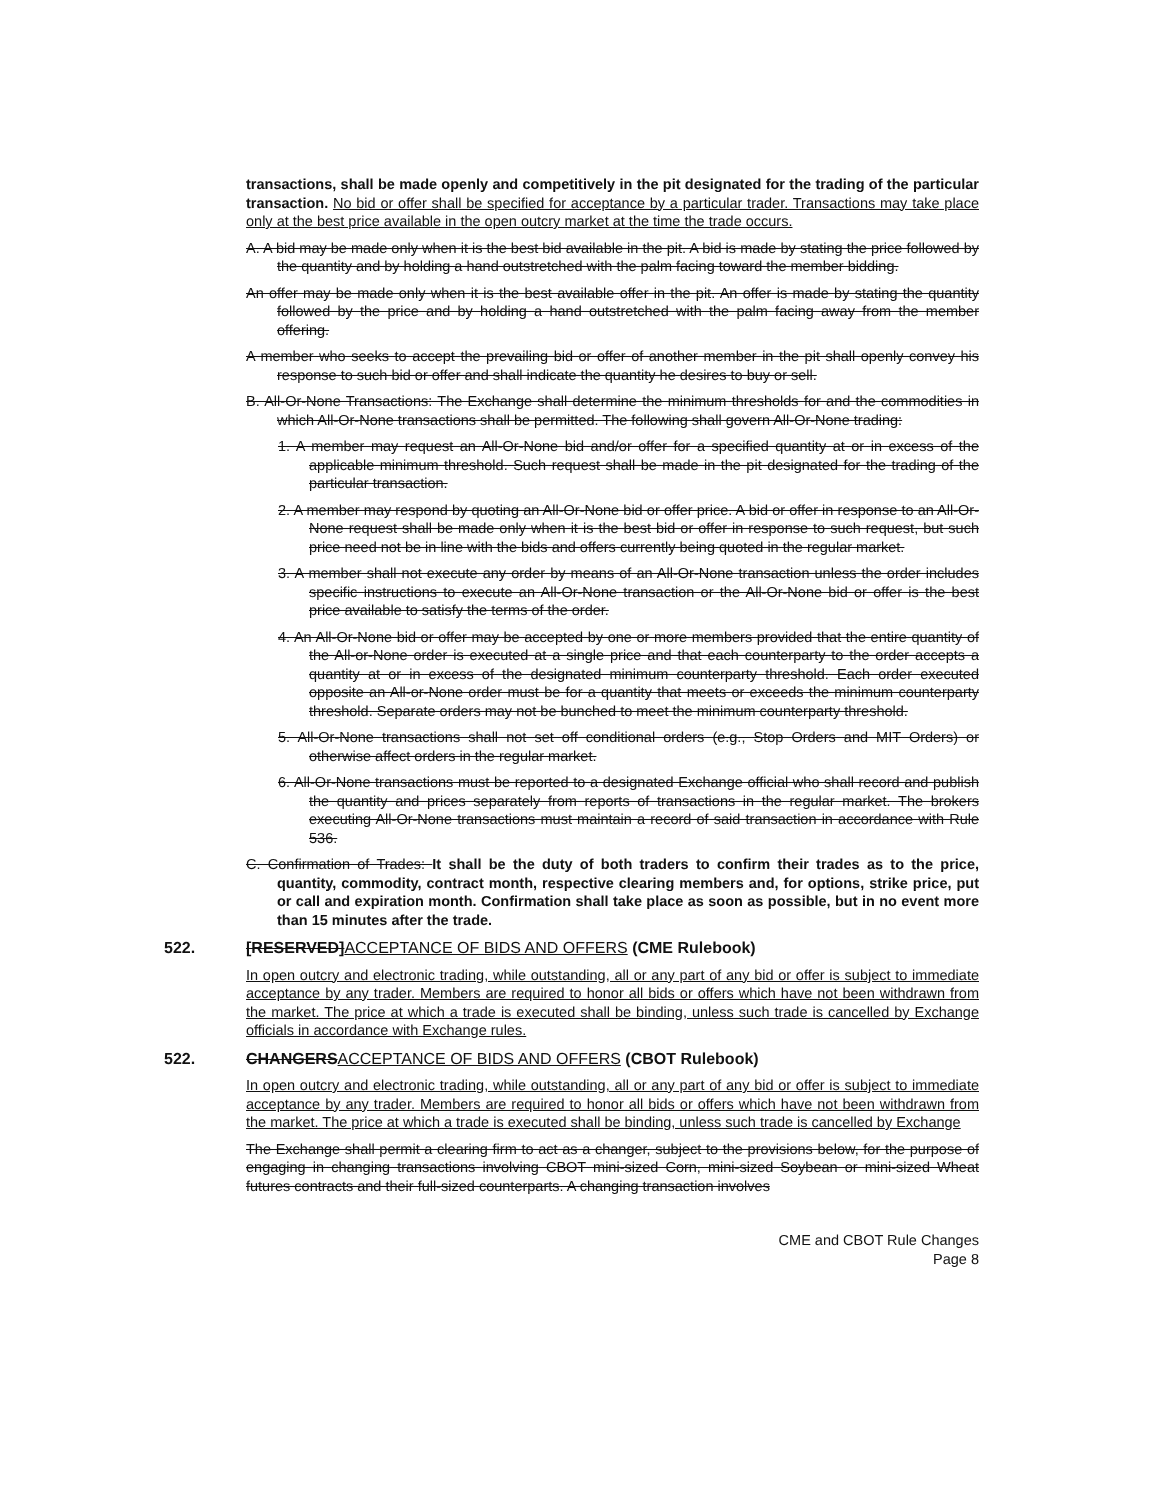transactions, shall be made openly and competitively in the pit designated for the trading of the particular transaction. No bid or offer shall be specified for acceptance by a particular trader. Transactions may take place only at the best price available in the open outcry market at the time the trade occurs.
A. A bid may be made only when it is the best bid available in the pit. A bid is made by stating the price followed by the quantity and by holding a hand outstretched with the palm facing toward the member bidding.
An offer may be made only when it is the best available offer in the pit. An offer is made by stating the quantity followed by the price and by holding a hand outstretched with the palm facing away from the member offering.
A member who seeks to accept the prevailing bid or offer of another member in the pit shall openly convey his response to such bid or offer and shall indicate the quantity he desires to buy or sell.
B. All-Or-None Transactions: The Exchange shall determine the minimum thresholds for and the commodities in which All-Or-None transactions shall be permitted. The following shall govern All-Or-None trading:
1. A member may request an All-Or-None bid and/or offer for a specified quantity at or in excess of the applicable minimum threshold. Such request shall be made in the pit designated for the trading of the particular transaction.
2. A member may respond by quoting an All-Or-None bid or offer price. A bid or offer in response to an All-Or-None request shall be made only when it is the best bid or offer in response to such request, but such price need not be in line with the bids and offers currently being quoted in the regular market.
3. A member shall not execute any order by means of an All-Or-None transaction unless the order includes specific instructions to execute an All-Or-None transaction or the All-Or-None bid or offer is the best price available to satisfy the terms of the order.
4. An All-Or-None bid or offer may be accepted by one or more members provided that the entire quantity of the All-or-None order is executed at a single price and that each counterparty to the order accepts a quantity at or in excess of the designated minimum counterparty threshold. Each order executed opposite an All-or-None order must be for a quantity that meets or exceeds the minimum counterparty threshold. Separate orders may not be bunched to meet the minimum counterparty threshold.
5. All-Or-None transactions shall not set off conditional orders (e.g., Stop Orders and MIT Orders) or otherwise affect orders in the regular market.
6. All-Or-None transactions must be reported to a designated Exchange official who shall record and publish the quantity and prices separately from reports of transactions in the regular market. The brokers executing All-Or-None transactions must maintain a record of said transaction in accordance with Rule 536.
C. Confirmation of Trades: It shall be the duty of both traders to confirm their trades as to the price, quantity, commodity, contract month, respective clearing members and, for options, strike price, put or call and expiration month. Confirmation shall take place as soon as possible, but in no event more than 15 minutes after the trade.
522. [RESERVED]ACCEPTANCE OF BIDS AND OFFERS (CME Rulebook)
In open outcry and electronic trading, while outstanding, all or any part of any bid or offer is subject to immediate acceptance by any trader. Members are required to honor all bids or offers which have not been withdrawn from the market. The price at which a trade is executed shall be binding, unless such trade is cancelled by Exchange officials in accordance with Exchange rules.
522. CHANGERSACCEPTANCE OF BIDS AND OFFERS (CBOT Rulebook)
In open outcry and electronic trading, while outstanding, all or any part of any bid or offer is subject to immediate acceptance by any trader. Members are required to honor all bids or offers which have not been withdrawn from the market. The price at which a trade is executed shall be binding, unless such trade is cancelled by Exchange
The Exchange shall permit a clearing firm to act as a changer, subject to the provisions below, for the purpose of engaging in changing transactions involving CBOT mini-sized Corn, mini-sized Soybean or mini-sized Wheat futures contracts and their full-sized counterparts. A changing transaction involves
CME and CBOT Rule Changes
Page 8